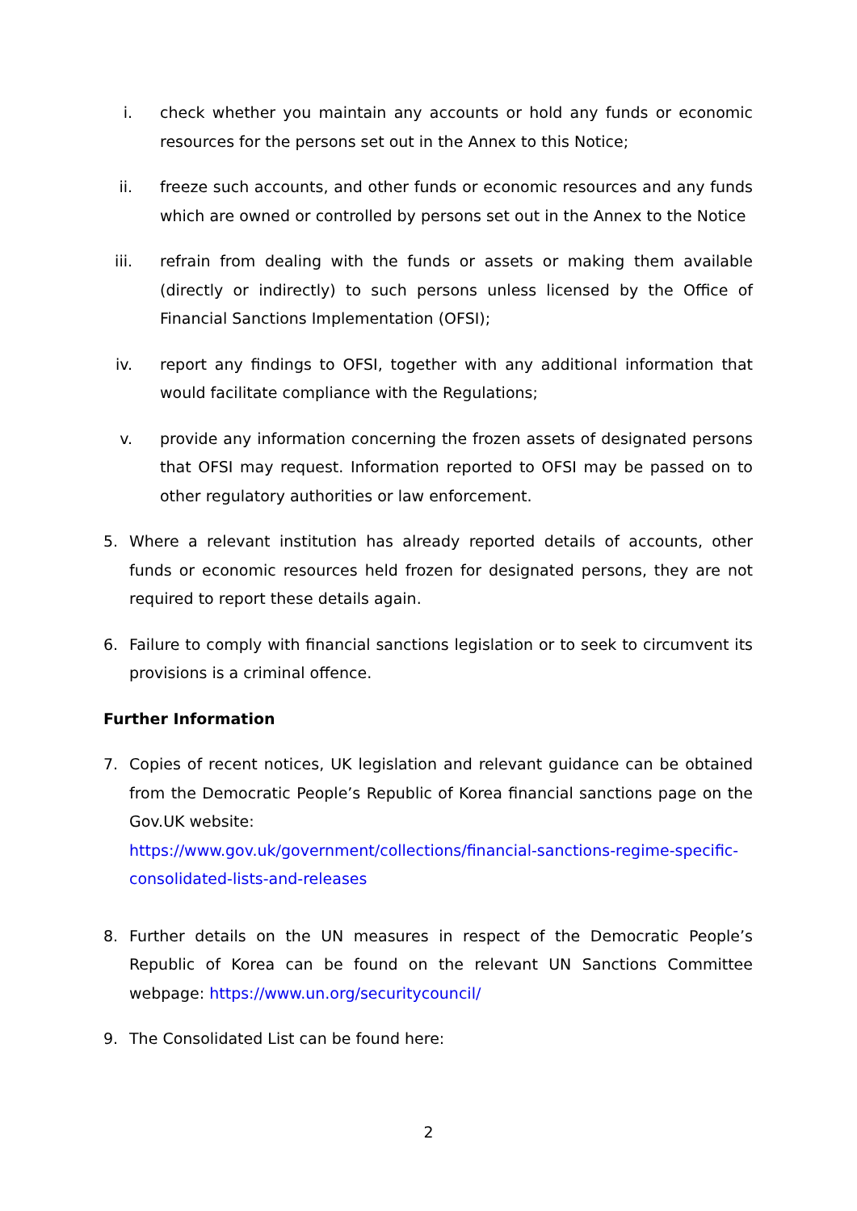i. check whether you maintain any accounts or hold any funds or economic resources for the persons set out in the Annex to this Notice;
ii. freeze such accounts, and other funds or economic resources and any funds which are owned or controlled by persons set out in the Annex to the Notice
iii. refrain from dealing with the funds or assets or making them available (directly or indirectly) to such persons unless licensed by the Office of Financial Sanctions Implementation (OFSI);
iv. report any findings to OFSI, together with any additional information that would facilitate compliance with the Regulations;
v. provide any information concerning the frozen assets of designated persons that OFSI may request. Information reported to OFSI may be passed on to other regulatory authorities or law enforcement.
5. Where a relevant institution has already reported details of accounts, other funds or economic resources held frozen for designated persons, they are not required to report these details again.
6. Failure to comply with financial sanctions legislation or to seek to circumvent its provisions is a criminal offence.
Further Information
7. Copies of recent notices, UK legislation and relevant guidance can be obtained from the Democratic People’s Republic of Korea financial sanctions page on the Gov.UK website:
https://www.gov.uk/government/collections/financial-sanctions-regime-specific-consolidated-lists-and-releases
8. Further details on the UN measures in respect of the Democratic People’s Republic of Korea can be found on the relevant UN Sanctions Committee webpage: https://www.un.org/securitycouncil/
9. The Consolidated List can be found here:
2